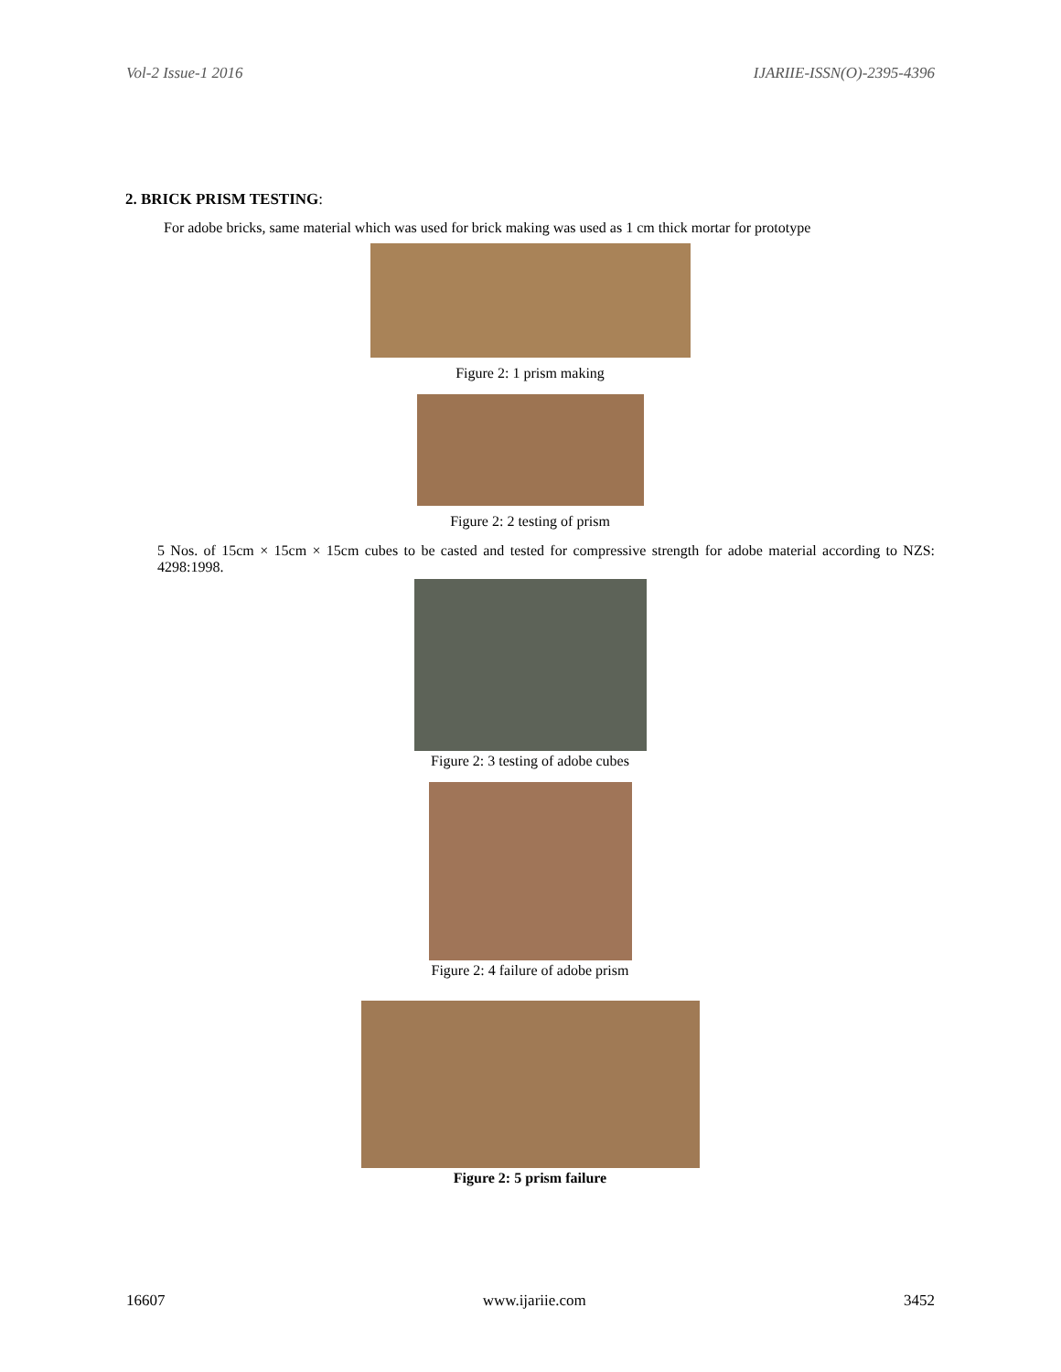Vol-2 Issue-1 2016 IJARIIE-ISSN(O)-2395-4396
2. BRICK PRISM TESTING:
For adobe bricks, same material which was used for brick making was used as 1 cm thick mortar for prototype
Figure 2: 1 prism making
Figure 2: 2 testing of prism
5 Nos. of 15cm × 15cm × 15cm cubes to be casted and tested for compressive strength for adobe material according to NZS: 4298:1998.
Figure 2: 3 testing of adobe cubes
Figure 2: 4 failure of adobe prism
Figure 2: 5 prism failure
16607 www.ijariie.com 3452